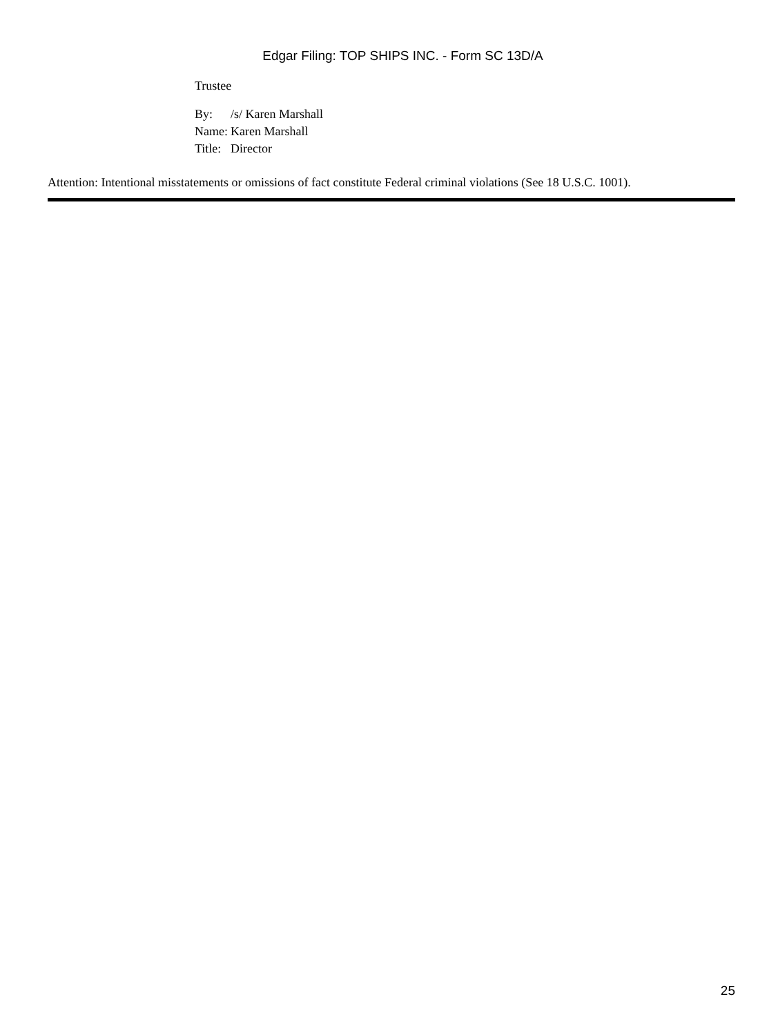Edgar Filing: TOP SHIPS INC. - Form SC 13D/A
Trustee
| By: | /s/ Karen Marshall |
| Name: | Karen Marshall |
| Title: | Director |
Attention: Intentional misstatements or omissions of fact constitute Federal criminal violations (See 18 U.S.C. 1001).
25